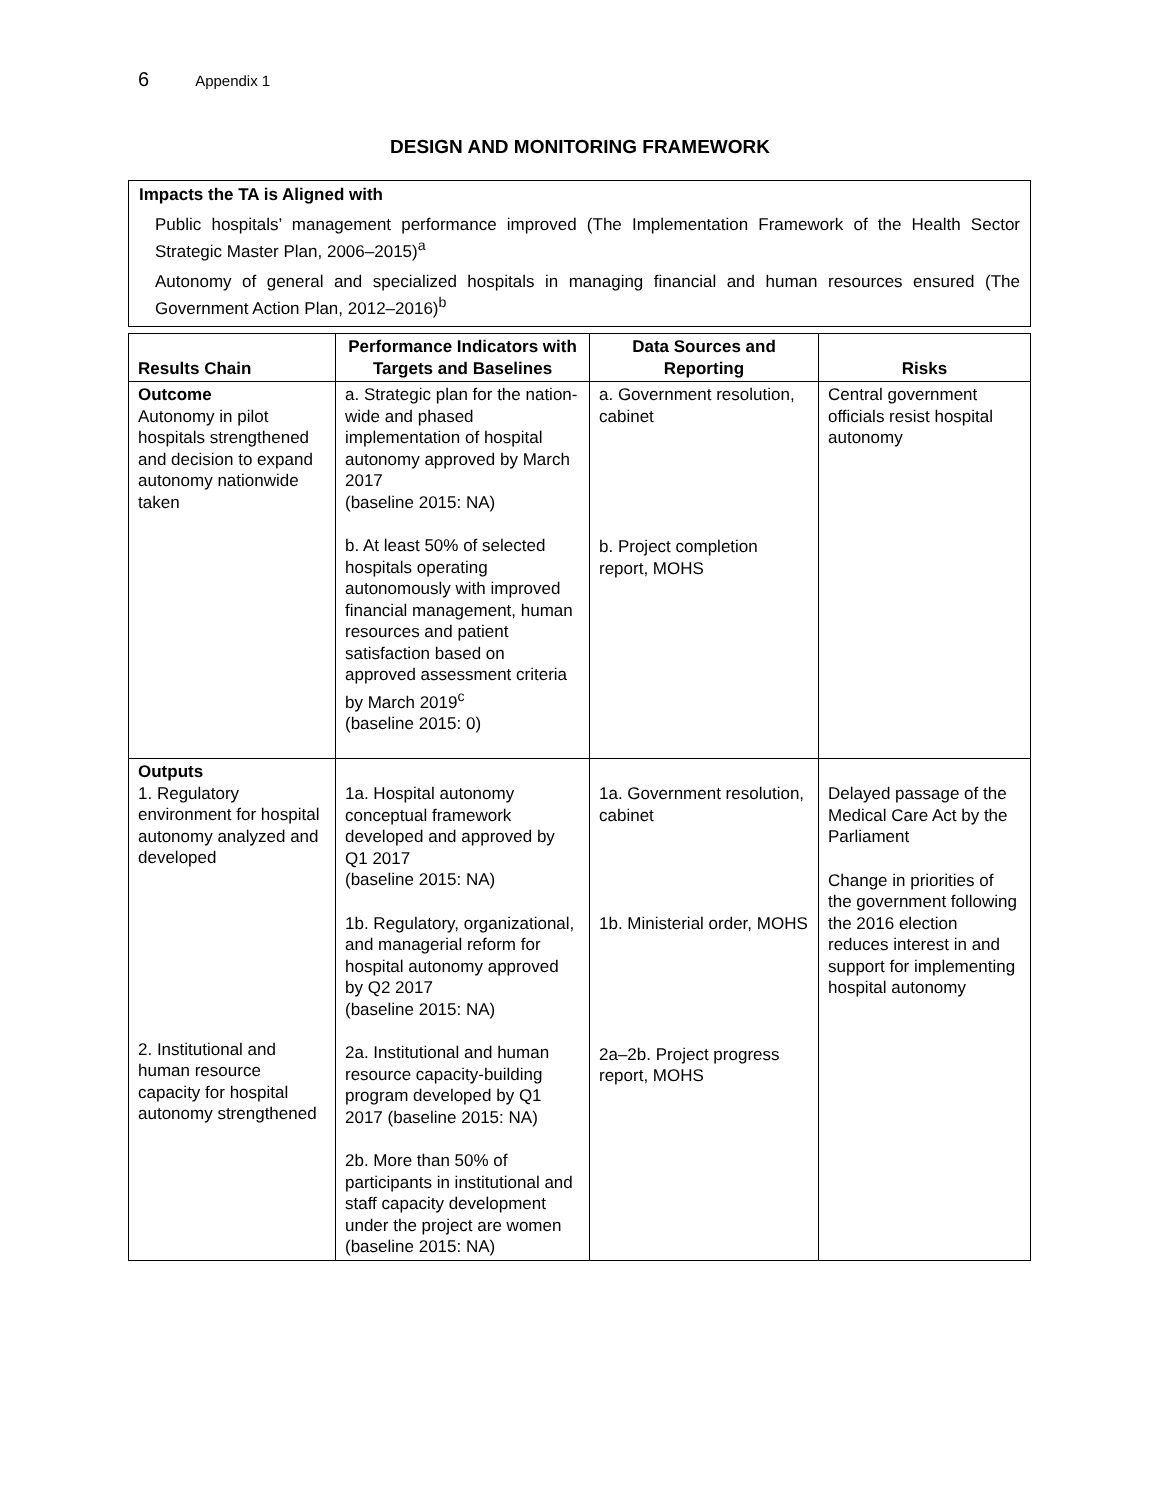6 Appendix 1
DESIGN AND MONITORING FRAMEWORK
Impacts the TA is Aligned with
Public hospitals’ management performance improved (The Implementation Framework of the Health Sector Strategic Master Plan, 2006–2015)<sup>a</sup>
Autonomy of general and specialized hospitals in managing financial and human resources ensured (The Government Action Plan, 2012–2016)<sup>b</sup>
| Results Chain | Performance Indicators with Targets and Baselines | Data Sources and Reporting | Risks |
| --- | --- | --- | --- |
| Outcome Autonomy in pilot hospitals strengthened and decision to expand autonomy nationwide taken | a. Strategic plan for the nation-wide and phased implementation of hospital autonomy approved by March 2017 (baseline 2015: NA) b. At least 50% of selected hospitals operating autonomously with improved financial management, human resources and patient satisfaction based on approved assessment criteria by March 2019<sup>c</sup> (baseline 2015: 0) | a. Government resolution, cabinet b. Project completion report, MOHS | Central government officials resist hospital autonomy |
| Outputs 1. Regulatory environment for hospital autonomy analyzed and developed 2. Institutional and human resource capacity for hospital autonomy strengthened | 1a. Hospital autonomy conceptual framework developed and approved by Q1 2017 (baseline 2015: NA) 1b. Regulatory, organizational, and managerial reform for hospital autonomy approved by Q2 2017 (baseline 2015: NA) 2a. Institutional and human resource capacity-building program developed by Q1 2017 (baseline 2015: NA) 2b. More than 50% of participants in institutional and staff capacity development under the project are women (baseline 2015: NA) | 1a. Government resolution, cabinet 1b. Ministerial order, MOHS 2a–2b. Project progress report, MOHS | Delayed passage of the Medical Care Act by the Parliament Change in priorities of the government following the 2016 election reduces interest in and support for implementing hospital autonomy |